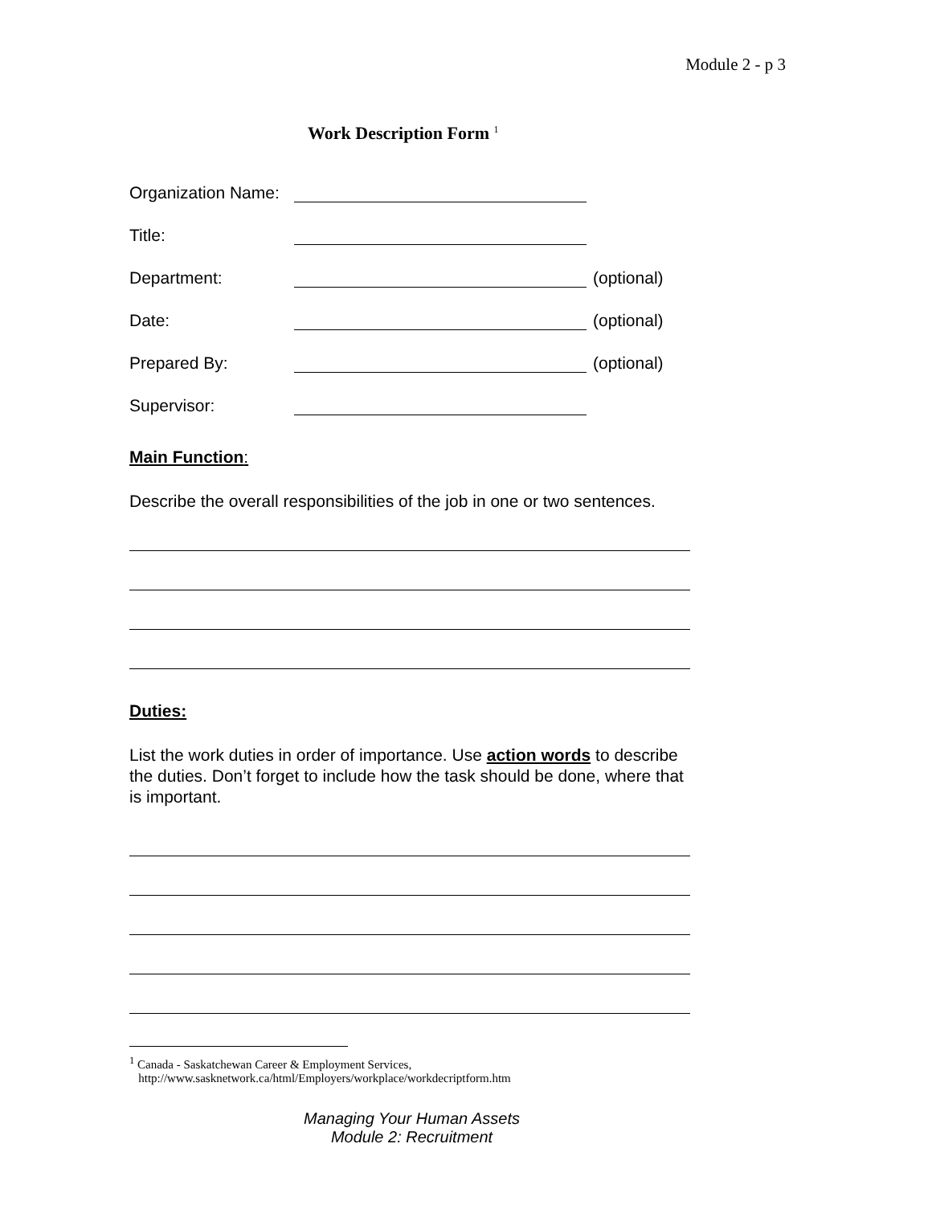Module 2 - p 3
Work Description Form <sup>1</sup>
Organization Name:
Title:
Department: (optional)
Date: (optional)
Prepared By: (optional)
Supervisor:
Main Function:
Describe the overall responsibilities of the job in one or two sentences.
Duties:
List the work duties in order of importance. Use action words to describe the duties. Don’t forget to include how the task should be done, where that is important.
<sup>1</sup> Canada - Saskatchewan Career & Employment Services,
http://www.sasknetwork.ca/html/Employers/workplace/workdecriptform.htm
Managing Your Human Assets
Module 2: Recruitment